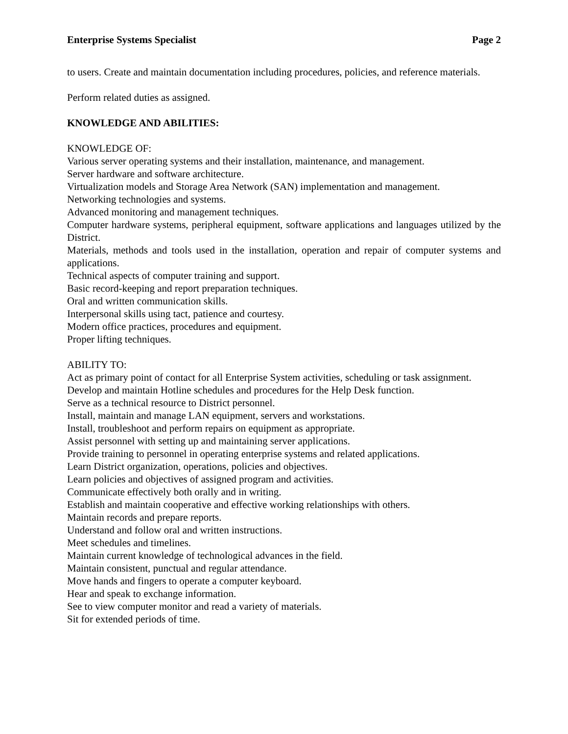Enterprise Systems Specialist Page 2
to users. Create and maintain documentation including procedures, policies, and reference materials.
Perform related duties as assigned.
KNOWLEDGE AND ABILITIES:
KNOWLEDGE OF:
Various server operating systems and their installation, maintenance, and management.
Server hardware and software architecture.
Virtualization models and Storage Area Network (SAN) implementation and management.
Networking technologies and systems.
Advanced monitoring and management techniques.
Computer hardware systems, peripheral equipment, software applications and languages utilized by the District.
Materials, methods and tools used in the installation, operation and repair of computer systems and applications.
Technical aspects of computer training and support.
Basic record-keeping and report preparation techniques.
Oral and written communication skills.
Interpersonal skills using tact, patience and courtesy.
Modern office practices, procedures and equipment.
Proper lifting techniques.
ABILITY TO:
Act as primary point of contact for all Enterprise System activities, scheduling or task assignment.
Develop and maintain Hotline schedules and procedures for the Help Desk function.
Serve as a technical resource to District personnel.
Install, maintain and manage LAN equipment, servers and workstations.
Install, troubleshoot and perform repairs on equipment as appropriate.
Assist personnel with setting up and maintaining server applications.
Provide training to personnel in operating enterprise systems and related applications.
Learn District organization, operations, policies and objectives.
Learn policies and objectives of assigned program and activities.
Communicate effectively both orally and in writing.
Establish and maintain cooperative and effective working relationships with others.
Maintain records and prepare reports.
Understand and follow oral and written instructions.
Meet schedules and timelines.
Maintain current knowledge of technological advances in the field.
Maintain consistent, punctual and regular attendance.
Move hands and fingers to operate a computer keyboard.
Hear and speak to exchange information.
See to view computer monitor and read a variety of materials.
Sit for extended periods of time.